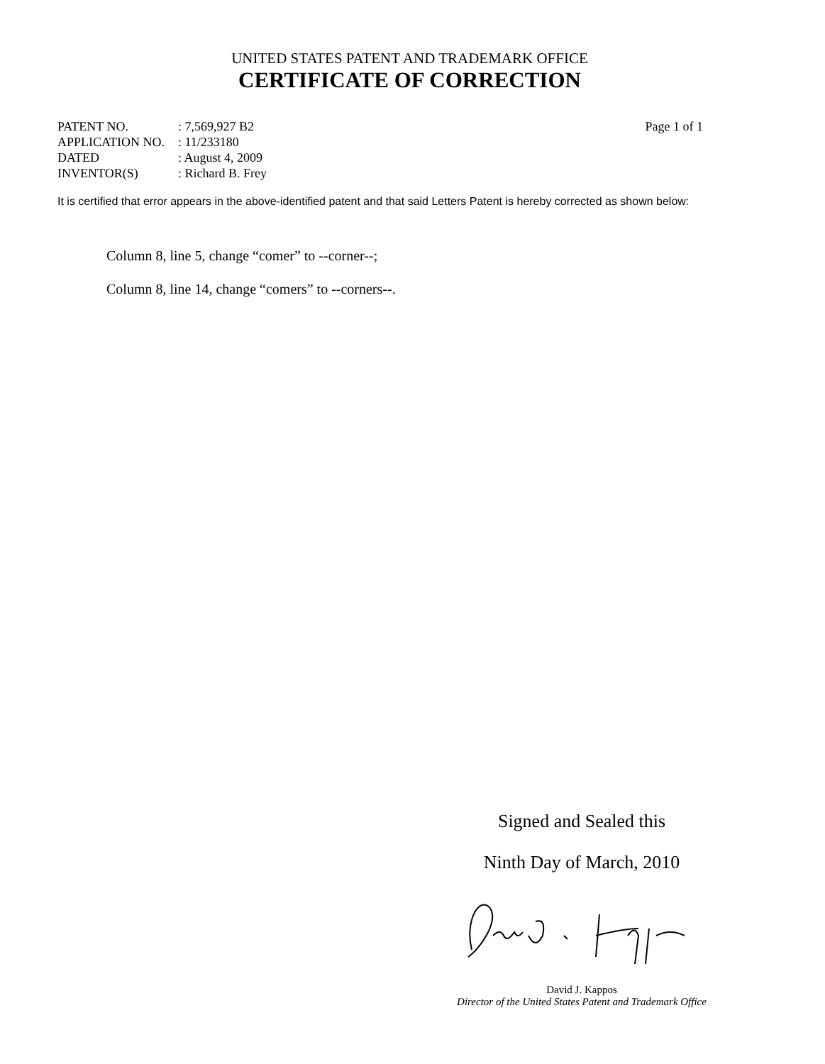UNITED STATES PATENT AND TRADEMARK OFFICE
CERTIFICATE OF CORRECTION
| PATENT NO. | : 7,569,927 B2 |
| APPLICATION NO. | : 11/233180 |
| DATED | : August 4, 2009 |
| INVENTOR(S) | : Richard B. Frey |
Page 1 of 1
It is certified that error appears in the above-identified patent and that said Letters Patent is hereby corrected as shown below:
Column 8, line 5, change “comer” to --corner--;
Column 8, line 14, change “comers” to --corners--.
Signed and Sealed this
Ninth Day of March, 2010
David J. Kappos
Director of the United States Patent and Trademark Office